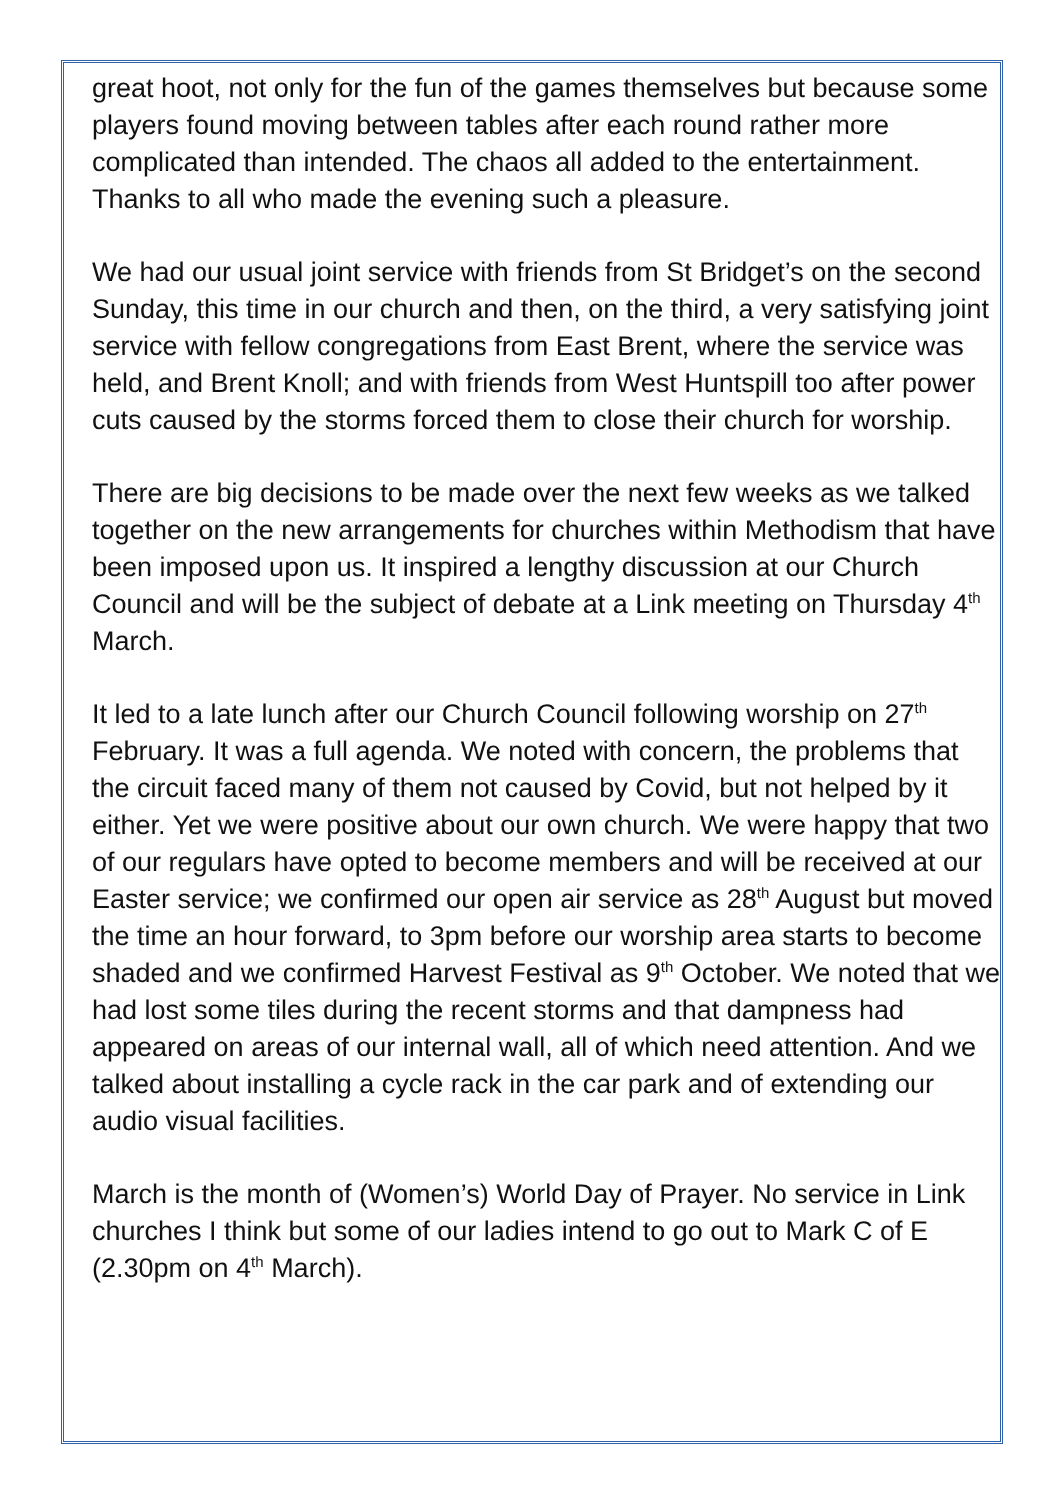great hoot, not only for the fun of the games themselves but because some players found moving between tables after each round rather more complicated than intended. The chaos all added to the entertainment. Thanks to all who made the evening such a pleasure.
We had our usual joint service with friends from St Bridget’s on the second Sunday, this time in our church and then, on the third, a very satisfying joint service with fellow congregations from East Brent, where the service was held, and Brent Knoll; and with friends from West Huntspill too after power cuts caused by the storms forced them to close their church for worship.
There are big decisions to be made over the next few weeks as we talked together on the new arrangements for churches within Methodism that have been imposed upon us. It inspired a lengthy discussion at our Church Council and will be the subject of debate at a Link meeting on Thursday 4<sup>th</sup> March.
It led to a late lunch after our Church Council following worship on 27<sup>th</sup> February. It was a full agenda. We noted with concern, the problems that the circuit faced many of them not caused by Covid, but not helped by it either. Yet we were positive about our own church. We were happy that two of our regulars have opted to become members and will be received at our Easter service; we confirmed our open air service as 28<sup>th</sup> August but moved the time an hour forward, to 3pm before our worship area starts to become shaded and we confirmed Harvest Festival as 9<sup>th</sup> October. We noted that we had lost some tiles during the recent storms and that dampness had appeared on areas of our internal wall, all of which need attention. And we talked about installing a cycle rack in the car park and of extending our audio visual facilities.
March is the month of (Women’s) World Day of Prayer. No service in Link churches I think but some of our ladies intend to go out to Mark C of E (2.30pm on 4<sup>th</sup> March).